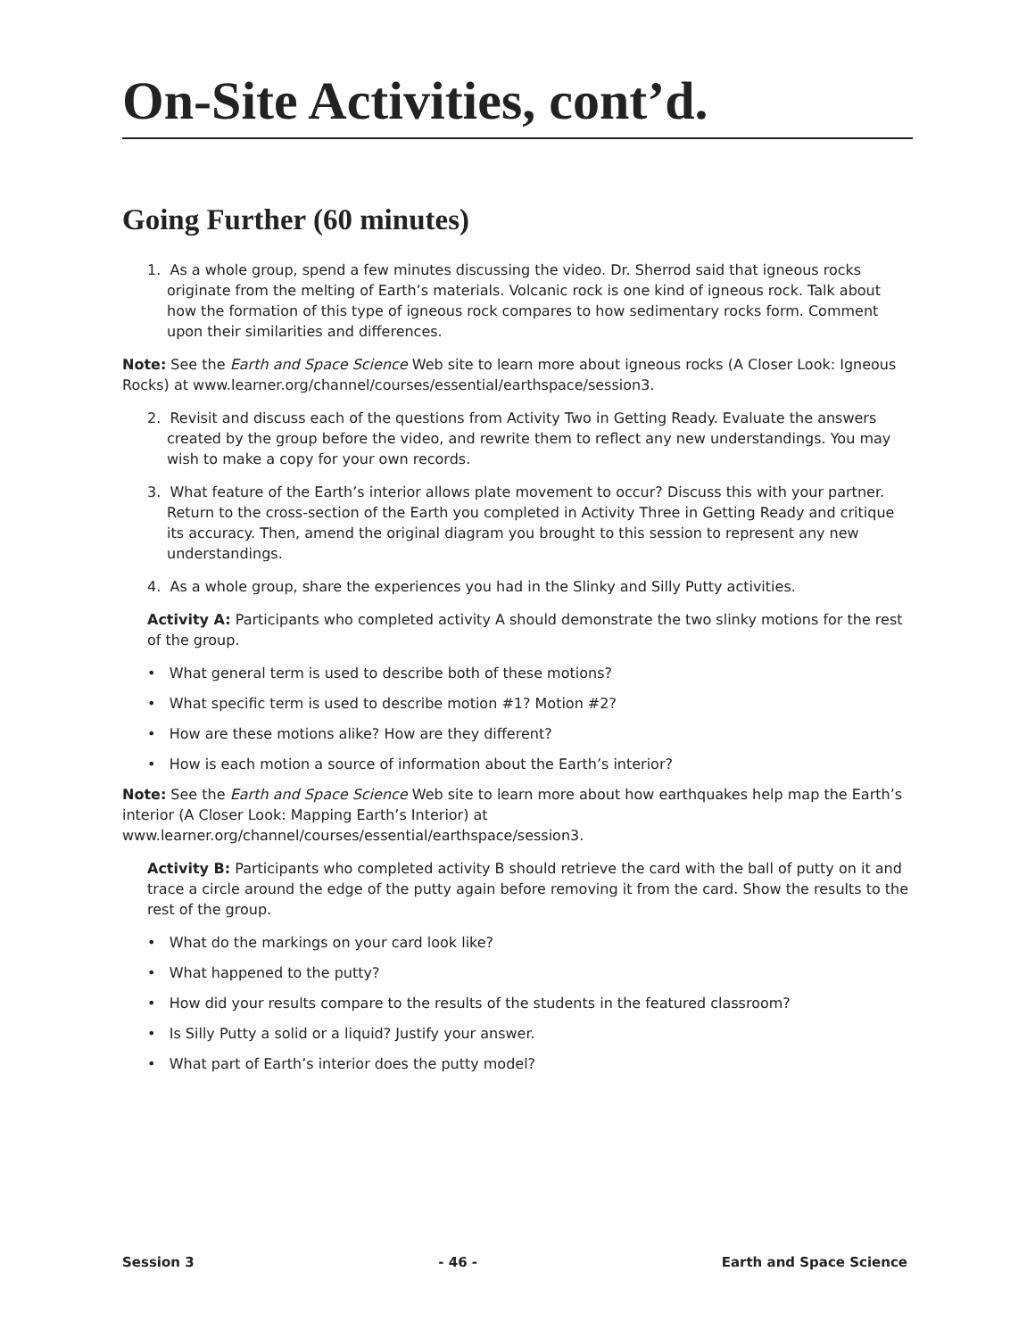On-Site Activities, cont’d.
Going Further (60 minutes)
1. As a whole group, spend a few minutes discussing the video. Dr. Sherrod said that igneous rocks originate from the melting of Earth’s materials. Volcanic rock is one kind of igneous rock. Talk about how the formation of this type of igneous rock compares to how sedimentary rocks form. Comment upon their similarities and differences.
Note: See the Earth and Space Science Web site to learn more about igneous rocks (A Closer Look: Igneous Rocks) at www.learner.org/channel/courses/essential/earthspace/session3.
2. Revisit and discuss each of the questions from Activity Two in Getting Ready. Evaluate the answers created by the group before the video, and rewrite them to reflect any new understandings. You may wish to make a copy for your own records.
3. What feature of the Earth’s interior allows plate movement to occur? Discuss this with your partner. Return to the cross-section of the Earth you completed in Activity Three in Getting Ready and critique its accuracy. Then, amend the original diagram you brought to this session to represent any new understandings.
4. As a whole group, share the experiences you had in the Slinky and Silly Putty activities.
Activity A: Participants who completed activity A should demonstrate the two slinky motions for the rest of the group.
• What general term is used to describe both of these motions?
• What specific term is used to describe motion #1? Motion #2?
• How are these motions alike? How are they different?
• How is each motion a source of information about the Earth’s interior?
Note: See the Earth and Space Science Web site to learn more about how earthquakes help map the Earth’s interior (A Closer Look: Mapping Earth’s Interior) at www.learner.org/channel/courses/essential/earthspace/session3.
Activity B: Participants who completed activity B should retrieve the card with the ball of putty on it and trace a circle around the edge of the putty again before removing it from the card. Show the results to the rest of the group.
• What do the markings on your card look like?
• What happened to the putty?
• How did your results compare to the results of the students in the featured classroom?
• Is Silly Putty a solid or a liquid? Justify your answer.
• What part of Earth’s interior does the putty model?
Session 3 - 46 - Earth and Space Science